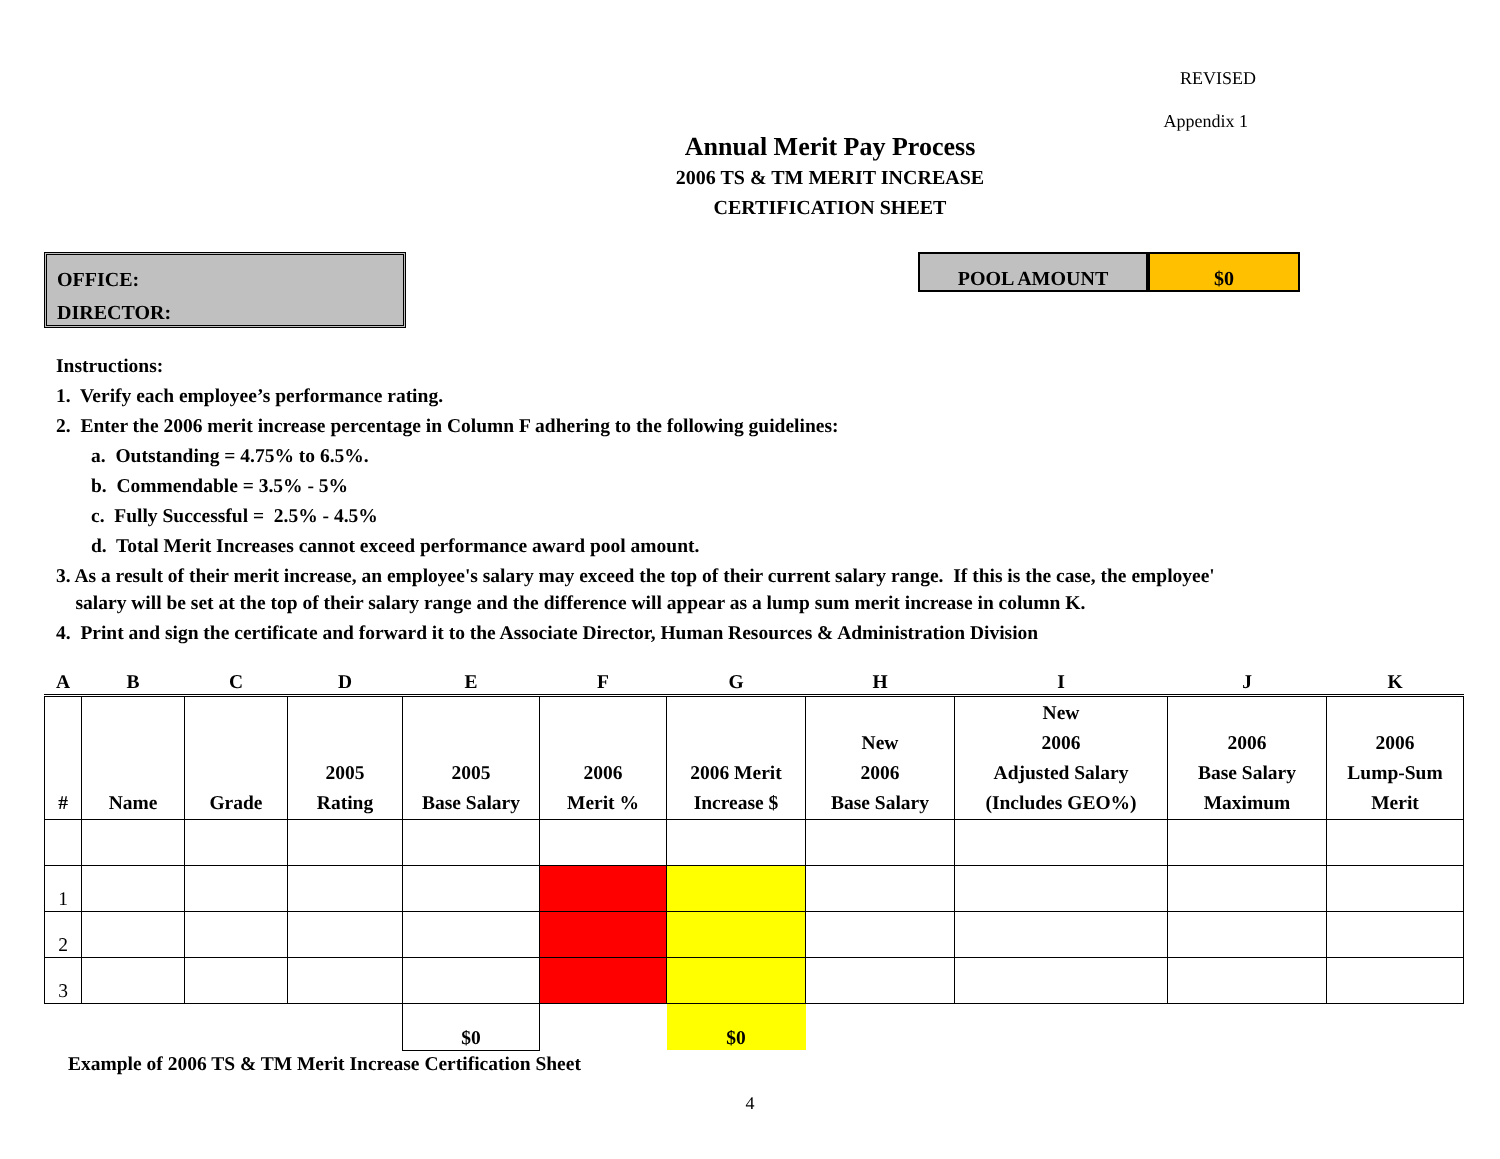REVISED
Appendix 1
Annual Merit Pay Process
2006 TS & TM MERIT INCREASE
CERTIFICATION SHEET
OFFICE:
DIRECTOR:
POOL AMOUNT $0
Instructions:
1. Verify each employee’s performance rating.
2. Enter the 2006 merit increase percentage in Column F adhering to the following guidelines:
a. Outstanding = 4.75% to 6.5%.
b. Commendable = 3.5% - 5%
c. Fully Successful = 2.5% - 4.5%
d. Total Merit Increases cannot exceed performance award pool amount.
3. As a result of their merit increase, an employee's salary may exceed the top of their current salary range. If this is the case, the employee'
salary will be set at the top of their salary range and the difference will appear as a lump sum merit increase in column K.
4. Print and sign the certificate and forward it to the Associate Director, Human Resources & Administration Division
| A | B | C | D | E | F | G | H | I | J | K |
| # | Name | Grade | 2005 Rating | 2005 Base Salary | 2006 Merit % | 2006 Merit Increase $ | New 2006 Base Salary | New 2006 Adjusted Salary (Includes GEO%) | 2006 Base Salary Maximum | 2006 Lump-Sum Merit |
| 1 | | | | | | | | | | |
| 2 | | | | | | | | | | |
| 3 | | | | | | | | | | |
| | | | | $0 | | $0 | | | | |
Example of 2006 TS & TM Merit Increase Certification Sheet
4